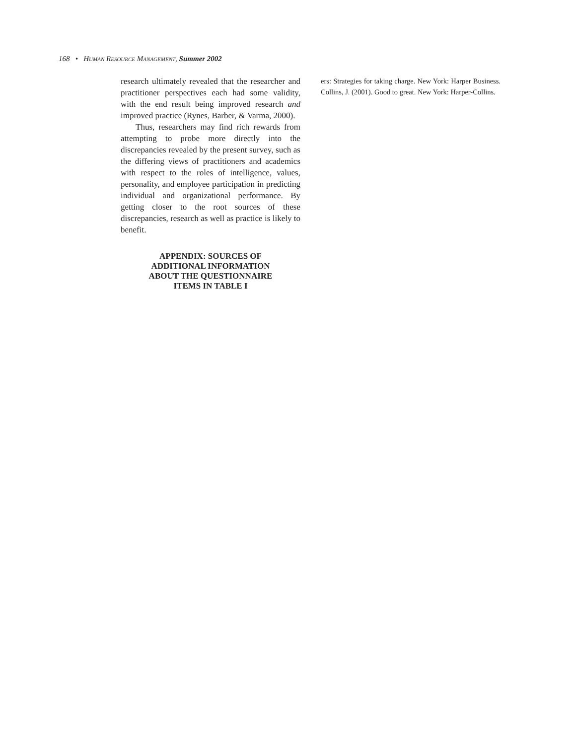168 • HUMAN RESOURCE MANAGEMENT, Summer 2002
research ultimately revealed that the researcher and practitioner perspectives each had some validity, with the end result being improved research and improved practice (Rynes, Barber, & Varma, 2000).
Thus, researchers may find rich rewards from attempting to probe more directly into the discrepancies revealed by the present survey, such as the differing views of practitioners and academics with respect to the roles of intelligence, values, personality, and employee participation in predicting individual and organizational performance. By getting closer to the root sources of these discrepancies, research as well as practice is likely to benefit.
APPENDIX: SOURCES OF ADDITIONAL INFORMATION ABOUT THE QUESTIONNAIRE ITEMS IN TABLE I
ers: Strategies for taking charge. New York: Harper Business. Collins, J. (2001). Good to great. New York: Harper-Collins.